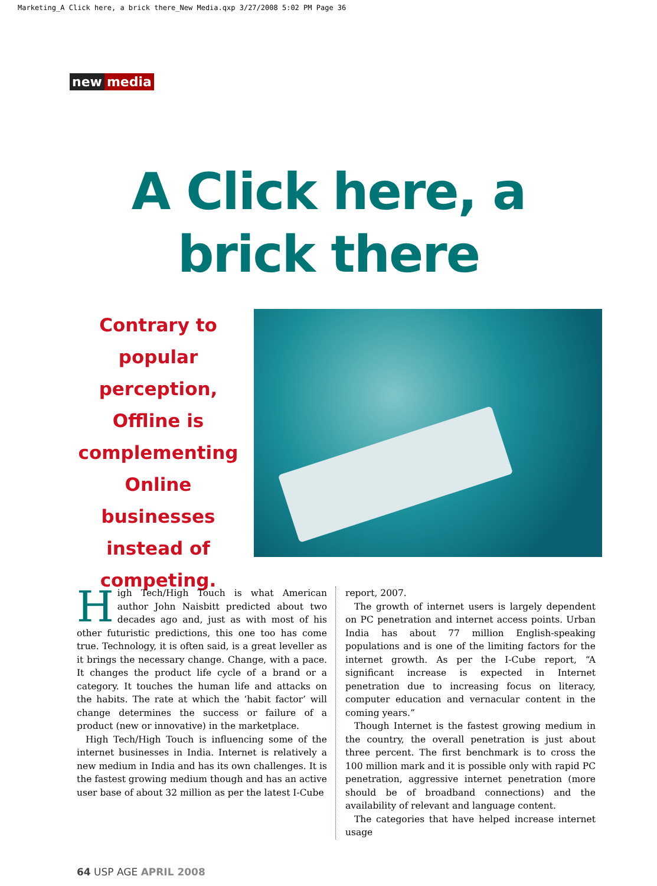Marketing_A Click here, a brick there_New Media.qxp 3/27/2008 5:02 PM Page 36
new media
A Click here, a
brick there
Contrary to popular perception, Offline is complementing Online businesses instead of competing.
High Tech/High Touch is what American author John Naisbitt predicted about two decades ago and, just as with most of his other futuristic predictions, this one too has come true. Technology, it is often said, is a great leveller as it brings the necessary change. Change, with a pace. It changes the product life cycle of a brand or a category. It touches the human life and attacks on the habits. The rate at which the ‘habit factor’ will change determines the success or failure of a product (new or innovative) in the marketplace.
High Tech/High Touch is influencing some of the internet businesses in India. Internet is relatively a new medium in India and has its own challenges. It is the fastest growing medium though and has an active user base of about 32 million as per the latest I-Cube
report, 2007.
The growth of internet users is largely dependent on PC penetration and internet access points. Urban India has about 77 million English-speaking populations and is one of the limiting factors for the internet growth. As per the I-Cube report, “A significant increase is expected in Internet penetration due to increasing focus on literacy, computer education and vernacular content in the coming years.”
Though Internet is the fastest growing medium in the country, the overall penetration is just about three percent. The first benchmark is to cross the 100 million mark and it is possible only with rapid PC penetration, aggressive internet penetration (more should be of broadband connections) and the availability of relevant and language content.
The categories that have helped increase internet usage
64 USP AGE APRIL 2008